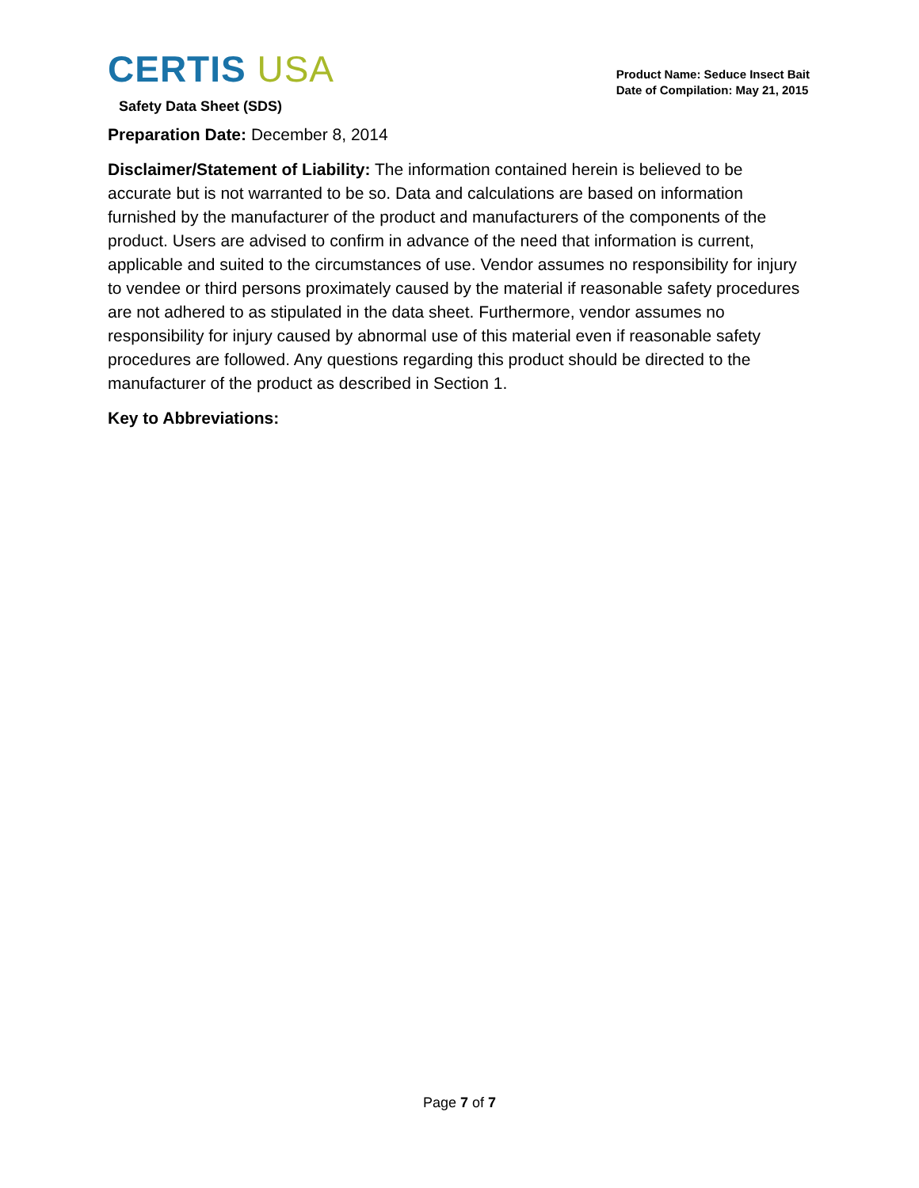CERTIS USA
Safety Data Sheet (SDS)
Product Name: Seduce Insect Bait
Date of Compilation: May 21, 2015
Preparation Date: December 8, 2014
Disclaimer/Statement of Liability: The information contained herein is believed to be accurate but is not warranted to be so. Data and calculations are based on information furnished by the manufacturer of the product and manufacturers of the components of the product. Users are advised to confirm in advance of the need that information is current, applicable and suited to the circumstances of use. Vendor assumes no responsibility for injury to vendee or third persons proximately caused by the material if reasonable safety procedures are not adhered to as stipulated in the data sheet. Furthermore, vendor assumes no responsibility for injury caused by abnormal use of this material even if reasonable safety procedures are followed. Any questions regarding this product should be directed to the manufacturer of the product as described in Section 1.
Key to Abbreviations:
Page 7 of 7